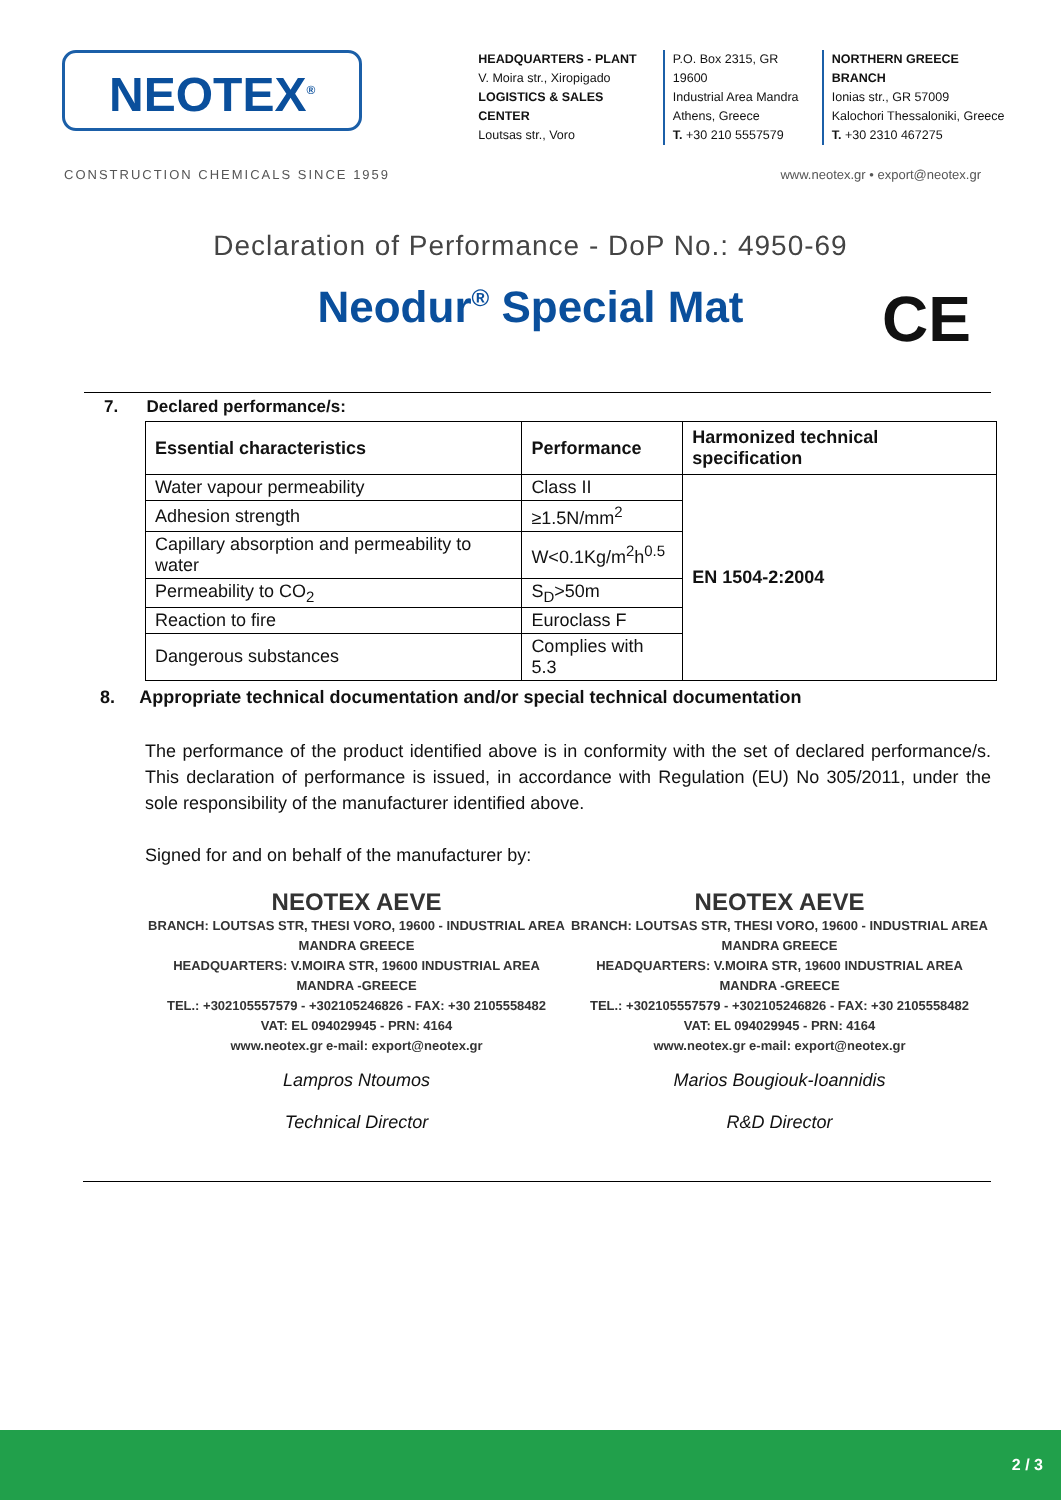NEOTEX<sup>®</sup>
HEADQUARTERS - PLANT
V. Moira str., Xiropigado
LOGISTICS & SALES CENTER
Loutsas str., Voro
P.O. Box 2315, GR 19600
Industrial Area Mandra
Athens, Greece
T. +30 210 5557579
NORTHERN GREECE BRANCH
Ionias str., GR 57009
Kalochori Thessaloniki, Greece
T. +30 2310 467275
CONSTRUCTION CHEMICALS SINCE 1959 www.neotex.gr • export@neotex.gr
Declaration of Performance - DoP No.: 4950-69
Neodur<sup>®</sup> Special Mat CE
7. Declared performance/s:
| Essential characteristics | Performance | Harmonized technical specification |
| --- | --- | --- |
| Water vapour permeability | Class II | EN 1504-2:2004 |
| Adhesion strength | ≥1.5N/mm<sup>2</sup> | |
| Capillary absorption and permeability to water | W<0.1Kg/m<sup>2</sup>h<sup>0.5</sup> | |
| Permeability to CO<sub>2</sub> | S<sub>D</sub>>50m | |
| Reaction to fire | Euroclass F | |
| Dangerous substances | Complies with 5.3 | |
8. Appropriate technical documentation and/or special technical documentation
The performance of the product identified above is in conformity with the set of declared performance/s. This declaration of performance is issued, in accordance with Regulation (EU) No 305/2011, under the sole responsibility of the manufacturer identified above.
Signed for and on behalf of the manufacturer by:
NEOTEX AEVE
BRANCH: LOUTSAS STR, THESI VORO, 19600 - INDUSTRIAL AREA MANDRA GREECE
HEADQUARTERS: V.MOIRA STR, 19600 INDUSTRIAL AREA MANDRA -GREECE
TEL.: +302105557579 - +302105246826 - FAX: +30 2105558482
VAT: EL 094029945 - PRN: 4164
www.neotex.gr e-mail: export@neotex.gr
Lampros Ntoumos
Technical Director
NEOTEX AEVE
BRANCH: LOUTSAS STR, THESI VORO, 19600 - INDUSTRIAL AREA MANDRA GREECE
HEADQUARTERS: V.MOIRA STR, 19600 INDUSTRIAL AREA MANDRA -GREECE
TEL.: +302105557579 - +302105246826 - FAX: +30 2105558482
VAT: EL 094029945 - PRN: 4164
www.neotex.gr e-mail: export@neotex.gr
Marios Bougiouk-Ioannidis
R&D Director
2 / 3